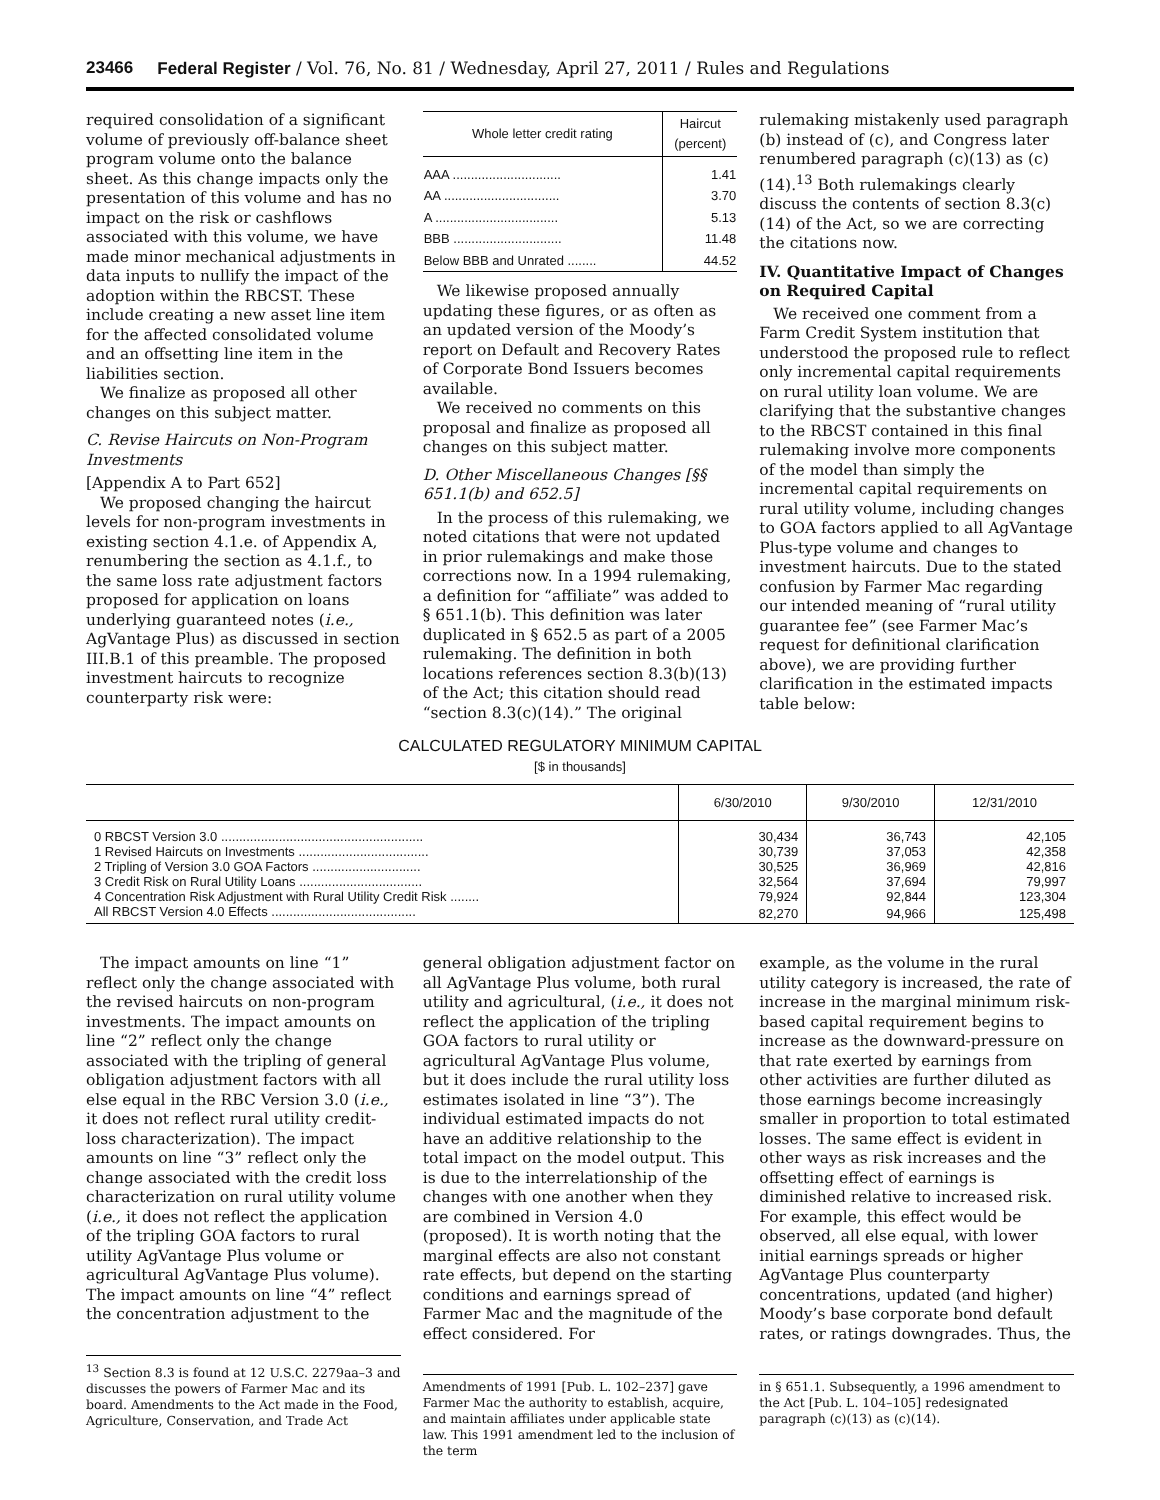23466 Federal Register / Vol. 76, No. 81 / Wednesday, April 27, 2011 / Rules and Regulations
required consolidation of a significant volume of previously off-balance sheet program volume onto the balance sheet. As this change impacts only the presentation of this volume and has no impact on the risk or cashflows associated with this volume, we have made minor mechanical adjustments in data inputs to nullify the impact of the adoption within the RBCST. These include creating a new asset line item for the affected consolidated volume and an offsetting line item in the liabilities section.
We finalize as proposed all other changes on this subject matter.
C. Revise Haircuts on Non-Program Investments
[Appendix A to Part 652]
We proposed changing the haircut levels for non-program investments in existing section 4.1.e. of Appendix A, renumbering the section as 4.1.f., to the same loss rate adjustment factors proposed for application on loans underlying guaranteed notes (i.e., AgVantage Plus) as discussed in section III.B.1 of this preamble. The proposed investment haircuts to recognize counterparty risk were:
| Whole letter credit rating | Haircut (percent) |
| --- | --- |
| AAA .............................. | 1.41 |
| AA ................................ | 3.70 |
| A .................................. | 5.13 |
| BBB .............................. | 11.48 |
| Below BBB and Unrated ........ | 44.52 |
We likewise proposed annually updating these figures, or as often as an updated version of the Moody’s report on Default and Recovery Rates of Corporate Bond Issuers becomes available.
We received no comments on this proposal and finalize as proposed all changes on this subject matter.
D. Other Miscellaneous Changes [§§ 651.1(b) and 652.5]
In the process of this rulemaking, we noted citations that were not updated in prior rulemakings and make those corrections now. In a 1994 rulemaking, a definition for “affiliate” was added to § 651.1(b). This definition was later duplicated in § 652.5 as part of a 2005 rulemaking. The definition in both locations references section 8.3(b)(13) of the Act; this citation should read “section 8.3(c)(14).” The original
rulemaking mistakenly used paragraph (b) instead of (c), and Congress later renumbered paragraph (c)(13) as (c)(14).<sup>13</sup> Both rulemakings clearly discuss the contents of section 8.3(c)(14) of the Act, so we are correcting the citations now.
IV. Quantitative Impact of Changes on Required Capital
We received one comment from a Farm Credit System institution that understood the proposed rule to reflect only incremental capital requirements on rural utility loan volume. We are clarifying that the substantive changes to the RBCST contained in this final rulemaking involve more components of the model than simply the incremental capital requirements on rural utility volume, including changes to GOA factors applied to all AgVantage Plus-type volume and changes to investment haircuts. Due to the stated confusion by Farmer Mac regarding our intended meaning of “rural utility guarantee fee” (see Farmer Mac’s request for definitional clarification above), we are providing further clarification in the estimated impacts table below:
CALCULATED REGULATORY MINIMUM CAPITAL
[$ in thousands]
| | 6/30/2010 | 9/30/2010 | 12/31/2010 |
| --- | --- | --- | --- |
| 0 RBCST Version 3.0 ........................................................ | 30,434 | 36,743 | 42,105 |
| 1 Revised Haircuts on Investments .................................... | 30,739 | 37,053 | 42,358 |
| 2 Tripling of Version 3.0 GOA Factors .............................. | 30,525 | 36,969 | 42,816 |
| 3 Credit Risk on Rural Utility Loans .................................. | 32,564 | 37,694 | 79,997 |
| 4 Concentration Risk Adjustment with Rural Utility Credit Risk ........ | 79,924 | 92,844 | 123,304 |
| All RBCST Version 4.0 Effects ........................................ | 82,270 | 94,966 | 125,498 |
The impact amounts on line “1” reflect only the change associated with the revised haircuts on non-program investments. The impact amounts on line “2” reflect only the change associated with the tripling of general obligation adjustment factors with all else equal in the RBC Version 3.0 (i.e., it does not reflect rural utility credit-loss characterization). The impact amounts on line “3” reflect only the change associated with the credit loss characterization on rural utility volume (i.e., it does not reflect the application of the tripling GOA factors to rural utility AgVantage Plus volume or agricultural AgVantage Plus volume). The impact amounts on line “4” reflect the concentration adjustment to the
<sup>13</sup> Section 8.3 is found at 12 U.S.C. 2279aa–3 and discusses the powers of Farmer Mac and its board. Amendments to the Act made in the Food, Agriculture, Conservation, and Trade Act
general obligation adjustment factor on all AgVantage Plus volume, both rural utility and agricultural, (i.e., it does not reflect the application of the tripling GOA factors to rural utility or agricultural AgVantage Plus volume, but it does include the rural utility loss estimates isolated in line “3”). The individual estimated impacts do not have an additive relationship to the total impact on the model output. This is due to the interrelationship of the changes with one another when they are combined in Version 4.0 (proposed). It is worth noting that the marginal effects are also not constant rate effects, but depend on the starting conditions and earnings spread of Farmer Mac and the magnitude of the effect considered. For
Amendments of 1991 [Pub. L. 102–237] gave Farmer Mac the authority to establish, acquire, and maintain affiliates under applicable state law. This 1991 amendment led to the inclusion of the term
example, as the volume in the rural utility category is increased, the rate of increase in the marginal minimum risk-based capital requirement begins to increase as the downward-pressure on that rate exerted by earnings from other activities are further diluted as those earnings become increasingly smaller in proportion to total estimated losses. The same effect is evident in other ways as risk increases and the offsetting effect of earnings is diminished relative to increased risk. For example, this effect would be observed, all else equal, with lower initial earnings spreads or higher AgVantage Plus counterparty concentrations, updated (and higher) Moody’s base corporate bond default rates, or ratings downgrades. Thus, the
in § 651.1. Subsequently, a 1996 amendment to the Act [Pub. L. 104–105] redesignated paragraph (c)(13) as (c)(14).